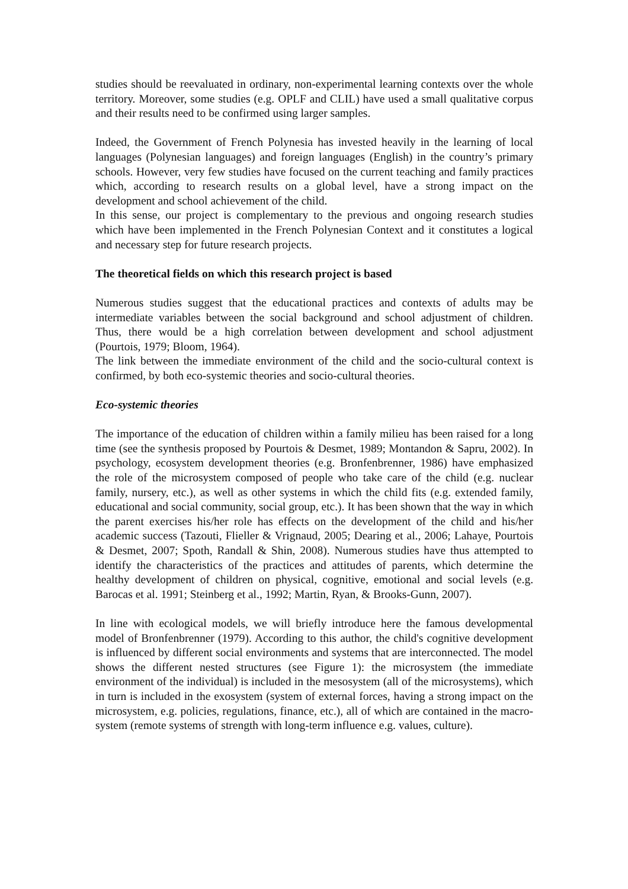studies should be reevaluated in ordinary, non-experimental learning contexts over the whole territory. Moreover, some studies (e.g. OPLF and CLIL) have used a small qualitative corpus and their results need to be confirmed using larger samples.
Indeed, the Government of French Polynesia has invested heavily in the learning of local languages (Polynesian languages) and foreign languages (English) in the country’s primary schools. However, very few studies have focused on the current teaching and family practices which, according to research results on a global level, have a strong impact on the development and school achievement of the child.
In this sense, our project is complementary to the previous and ongoing research studies which have been implemented in the French Polynesian Context and it constitutes a logical and necessary step for future research projects.
The theoretical fields on which this research project is based
Numerous studies suggest that the educational practices and contexts of adults may be intermediate variables between the social background and school adjustment of children. Thus, there would be a high correlation between development and school adjustment (Pourtois, 1979; Bloom, 1964).
The link between the immediate environment of the child and the socio-cultural context is confirmed, by both eco-systemic theories and socio-cultural theories.
Eco-systemic theories
The importance of the education of children within a family milieu has been raised for a long time (see the synthesis proposed by Pourtois & Desmet, 1989; Montandon & Sapru, 2002). In psychology, ecosystem development theories (e.g. Bronfenbrenner, 1986) have emphasized the role of the microsystem composed of people who take care of the child (e.g. nuclear family, nursery, etc.), as well as other systems in which the child fits (e.g. extended family, educational and social community, social group, etc.). It has been shown that the way in which the parent exercises his/her role has effects on the development of the child and his/her academic success (Tazouti, Flieller & Vrignaud, 2005; Dearing et al., 2006; Lahaye, Pourtois & Desmet, 2007; Spoth, Randall & Shin, 2008). Numerous studies have thus attempted to identify the characteristics of the practices and attitudes of parents, which determine the healthy development of children on physical, cognitive, emotional and social levels (e.g. Barocas et al. 1991; Steinberg et al., 1992; Martin, Ryan, & Brooks-Gunn, 2007).
In line with ecological models, we will briefly introduce here the famous developmental model of Bronfenbrenner (1979). According to this author, the child's cognitive development is influenced by different social environments and systems that are interconnected. The model shows the different nested structures (see Figure 1): the microsystem (the immediate environment of the individual) is included in the mesosystem (all of the microsystems), which in turn is included in the exosystem (system of external forces, having a strong impact on the microsystem, e.g. policies, regulations, finance, etc.), all of which are contained in the macro-system (remote systems of strength with long-term influence e.g. values, culture).